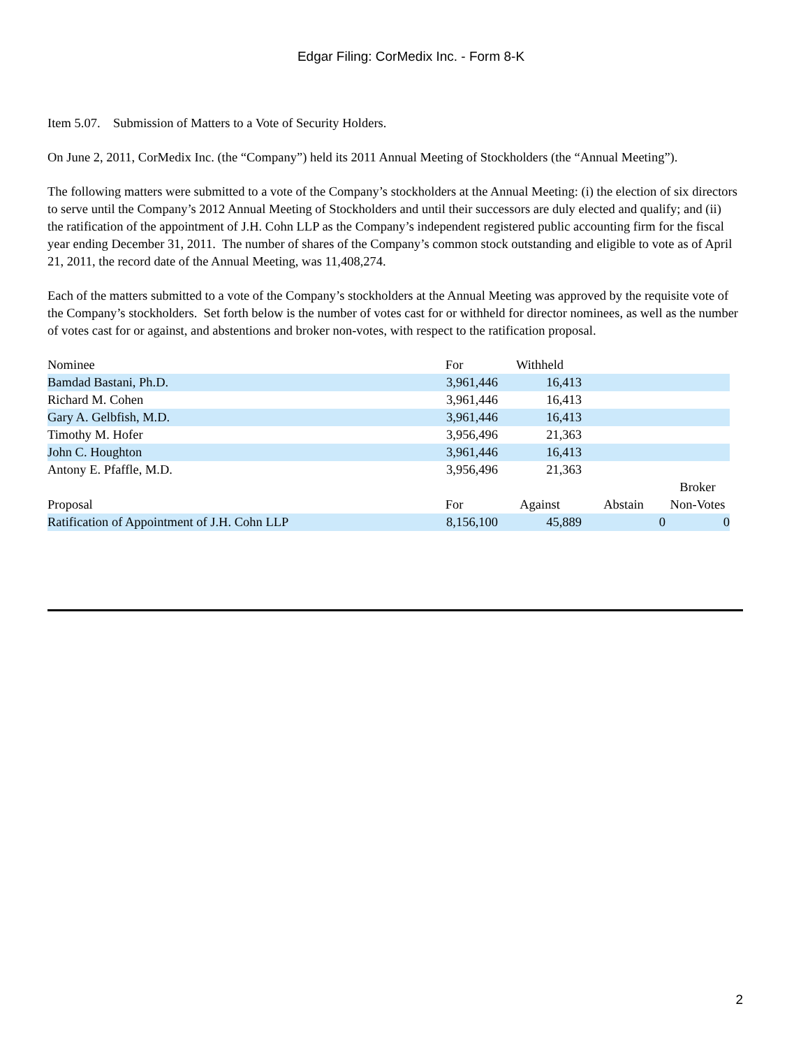Edgar Filing: CorMedix Inc. - Form 8-K
Item 5.07. Submission of Matters to a Vote of Security Holders.
On June 2, 2011, CorMedix Inc. (the “Company”) held its 2011 Annual Meeting of Stockholders (the “Annual Meeting”).
The following matters were submitted to a vote of the Company’s stockholders at the Annual Meeting: (i) the election of six directors to serve until the Company’s 2012 Annual Meeting of Stockholders and until their successors are duly elected and qualify; and (ii) the ratification of the appointment of J.H. Cohn LLP as the Company’s independent registered public accounting firm for the fiscal year ending December 31, 2011. The number of shares of the Company’s common stock outstanding and eligible to vote as of April 21, 2011, the record date of the Annual Meeting, was 11,408,274.
Each of the matters submitted to a vote of the Company’s stockholders at the Annual Meeting was approved by the requisite vote of the Company’s stockholders. Set forth below is the number of votes cast for or withheld for director nominees, as well as the number of votes cast for or against, and abstentions and broker non-votes, with respect to the ratification proposal.
| Nominee | For | Withheld | | |
| Bamdad Bastani, Ph.D. | 3,961,446 | 16,413 | | |
| Richard M. Cohen | 3,961,446 | 16,413 | | |
| Gary A. Gelbfish, M.D. | 3,961,446 | 16,413 | | |
| Timothy M. Hofer | 3,956,496 | 21,363 | | |
| John C. Houghton | 3,961,446 | 16,413 | | |
| Antony E. Pfaffle, M.D. | 3,956,496 | 21,363 | | |
| Proposal | For | Against | Abstain | Broker Non-Votes |
| Ratification of Appointment of J.H. Cohn LLP | 8,156,100 | 45,889 | 0 | 0 |
2